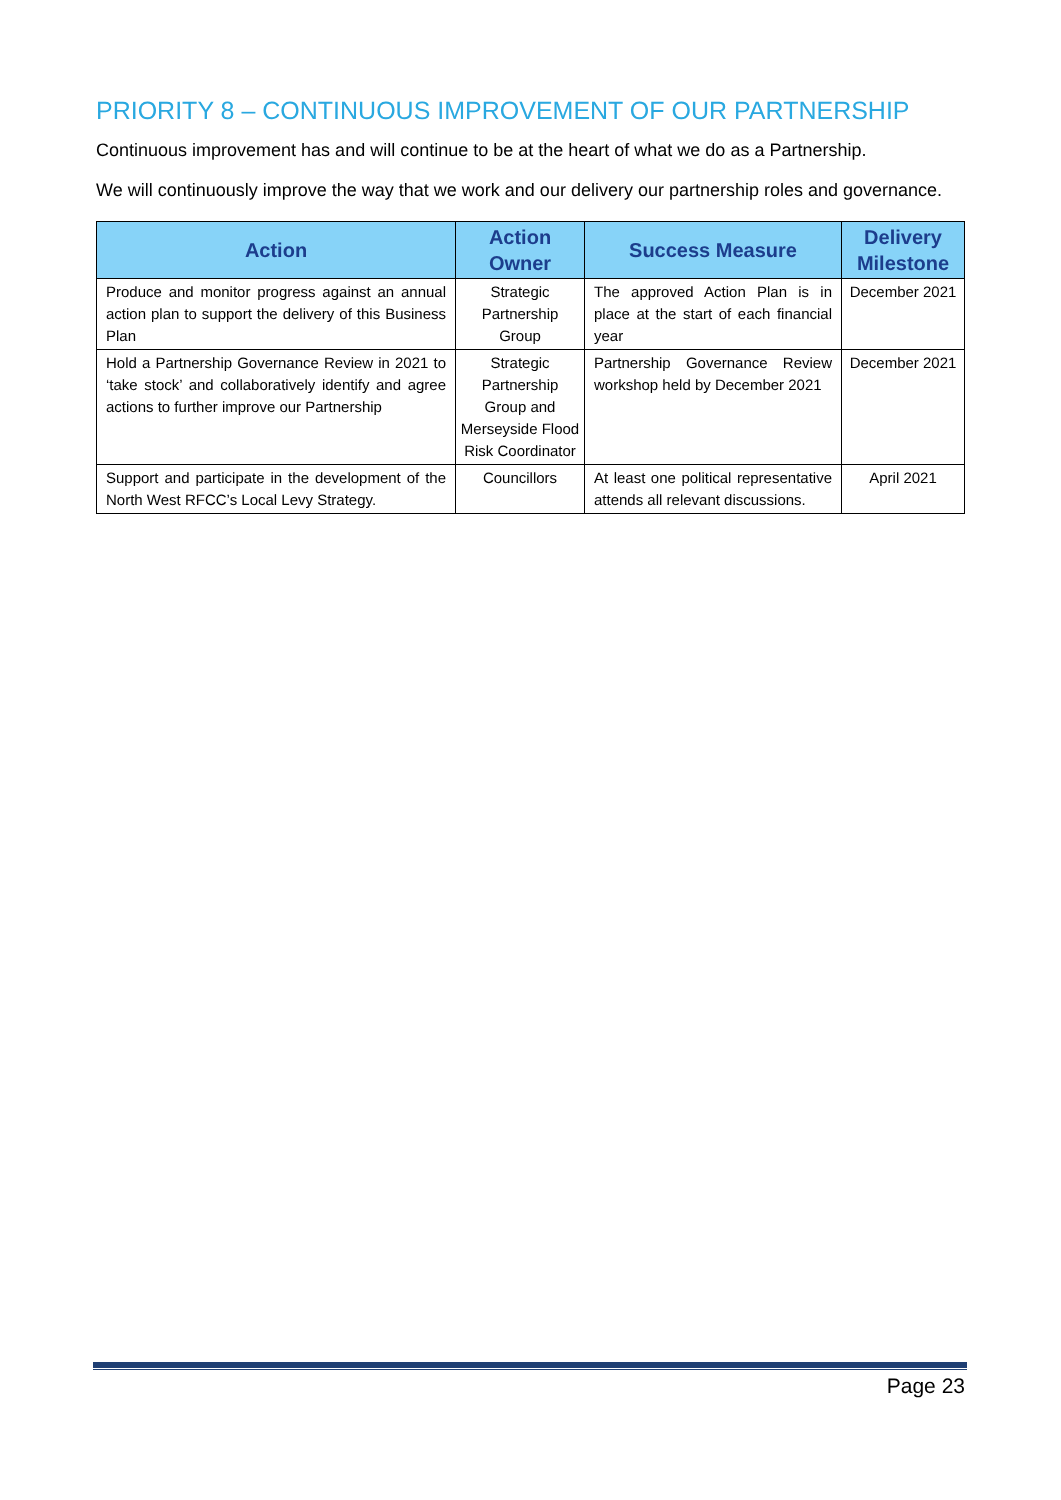PRIORITY 8 – CONTINUOUS IMPROVEMENT OF OUR PARTNERSHIP
Continuous improvement has and will continue to be at the heart of what we do as a Partnership.
We will continuously improve the way that we work and our delivery our partnership roles and governance.
| Action | Action Owner | Success Measure | Delivery Milestone |
| --- | --- | --- | --- |
| Produce and monitor progress against an annual action plan to support the delivery of this Business Plan | Strategic Partnership Group | The approved Action Plan is in place at the start of each financial year | December 2021 |
| Hold a Partnership Governance Review in 2021 to ‘take stock’ and collaboratively identify and agree actions to further improve our Partnership | Strategic Partnership Group and Merseyside Flood Risk Coordinator | Partnership Governance Review workshop held by December 2021 | December 2021 |
| Support and participate in the development of the North West RFCC’s Local Levy Strategy. | Councillors | At least one political representative attends all relevant discussions. | April 2021 |
Page 23